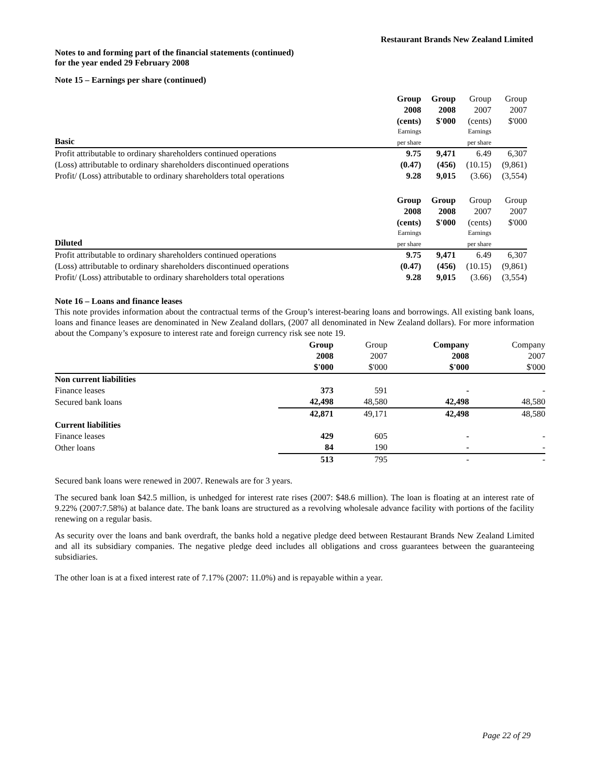Restaurant Brands New Zealand Limited
Notes to and forming part of the financial statements (continued)
for the year ended 29 February 2008
Note 15 – Earnings per share (continued)
| | Group | Group | Group | Group |
| | 2008 | 2008 | 2007 | 2007 |
| | (cents) | $'000 | (cents) | $'000 |
| | Earnings | | Earnings | |
| Basic | per share | | per share | |
| Profit attributable to ordinary shareholders continued operations | 9.75 | 9,471 | 6.49 | 6,307 |
| (Loss) attributable to ordinary shareholders discontinued operations | (0.47) | (456) | (10.15) | (9,861) |
| Profit/ (Loss) attributable to ordinary shareholders total operations | 9.28 | 9,015 | (3.66) | (3,554) |
| | Group | Group | Group | Group |
| | 2008 | 2008 | 2007 | 2007 |
| | (cents) | $'000 | (cents) | $'000 |
| | Earnings | | Earnings | |
| Diluted | per share | | per share | |
| Profit attributable to ordinary shareholders continued operations | 9.75 | 9,471 | 6.49 | 6,307 |
| (Loss) attributable to ordinary shareholders discontinued operations | (0.47) | (456) | (10.15) | (9,861) |
| Profit/ (Loss) attributable to ordinary shareholders total operations | 9.28 | 9,015 | (3.66) | (3,554) |
Note 16 – Loans and finance leases
This note provides information about the contractual terms of the Group’s interest-bearing loans and borrowings. All existing bank loans, loans and finance leases are denominated in New Zealand dollars, (2007 all denominated in New Zealand dollars). For more information about the Company’s exposure to interest rate and foreign currency risk see note 19.
| | Group | Group | Company | Company |
| | 2008 | 2007 | 2008 | 2007 |
| | $'000 | $'000 | $'000 | $'000 |
| Non current liabilities | | | | |
| Finance leases | 373 | 591 | - | - |
| Secured bank loans | 42,498 | 48,580 | 42,498 | 48,580 |
| | 42,871 | 49,171 | 42,498 | 48,580 |
| Current liabilities | | | | |
| Finance leases | 429 | 605 | - | - |
| Other loans | 84 | 190 | - | - |
| | 513 | 795 | - | - |
Secured bank loans were renewed in 2007. Renewals are for 3 years.
The secured bank loan $42.5 million, is unhedged for interest rate rises (2007: $48.6 million). The loan is floating at an interest rate of 9.22% (2007:7.58%) at balance date. The bank loans are structured as a revolving wholesale advance facility with portions of the facility renewing on a regular basis.
As security over the loans and bank overdraft, the banks hold a negative pledge deed between Restaurant Brands New Zealand Limited and all its subsidiary companies. The negative pledge deed includes all obligations and cross guarantees between the guaranteeing subsidiaries.
The other loan is at a fixed interest rate of 7.17% (2007: 11.0%) and is repayable within a year.
Page 22 of 29